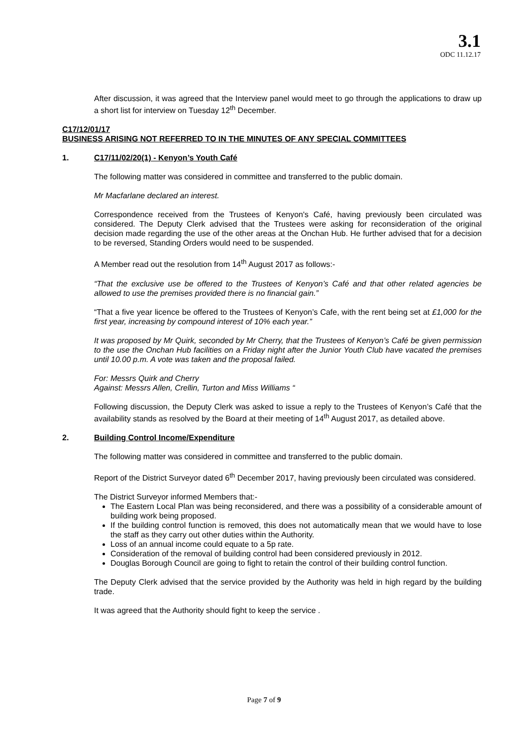3.1
ODC 11.12.17
After discussion, it was agreed that the Interview panel would meet to go through the applications to draw up a short list for interview on Tuesday 12<sup>th</sup> December.
C17/12/01/17
BUSINESS ARISING NOT REFERRED TO IN THE MINUTES OF ANY SPECIAL COMMITTEES
1. C17/11/02/20(1) - Kenyon’s Youth Café
The following matter was considered in committee and transferred to the public domain.
Mr Macfarlane declared an interest.
Correspondence received from the Trustees of Kenyon's Café, having previously been circulated was considered. The Deputy Clerk advised that the Trustees were asking for reconsideration of the original decision made regarding the use of the other areas at the Onchan Hub. He further advised that for a decision to be reversed, Standing Orders would need to be suspended.
A Member read out the resolution from 14<sup>th</sup> August 2017 as follows:-
“That the exclusive use be offered to the Trustees of Kenyon’s Café and that other related agencies be allowed to use the premises provided there is no financial gain.”
“That a five year licence be offered to the Trustees of Kenyon’s Cafe, with the rent being set at £1,000 for the first year, increasing by compound interest of 10% each year.”
It was proposed by Mr Quirk, seconded by Mr Cherry, that the Trustees of Kenyon’s Café be given permission to the use the Onchan Hub facilities on a Friday night after the Junior Youth Club have vacated the premises until 10.00 p.m. A vote was taken and the proposal failed.
For: Messrs Quirk and Cherry
Against: Messrs Allen, Crellin, Turton and Miss Williams “
Following discussion, the Deputy Clerk was asked to issue a reply to the Trustees of Kenyon’s Café that the availability stands as resolved by the Board at their meeting of 14<sup>th</sup> August 2017, as detailed above.
2. Building Control Income/Expenditure
The following matter was considered in committee and transferred to the public domain.
Report of the District Surveyor dated 6<sup>th</sup> December 2017, having previously been circulated was considered.
The District Surveyor informed Members that:-
The Eastern Local Plan was being reconsidered, and there was a possibility of a considerable amount of building work being proposed.
If the building control function is removed, this does not automatically mean that we would have to lose the staff as they carry out other duties within the Authority.
Loss of an annual income could equate to a 5p rate.
Consideration of the removal of building control had been considered previously in 2012.
Douglas Borough Council are going to fight to retain the control of their building control function.
The Deputy Clerk advised that the service provided by the Authority was held in high regard by the building trade.
It was agreed that the Authority should fight to keep the service .
Page 7 of 9